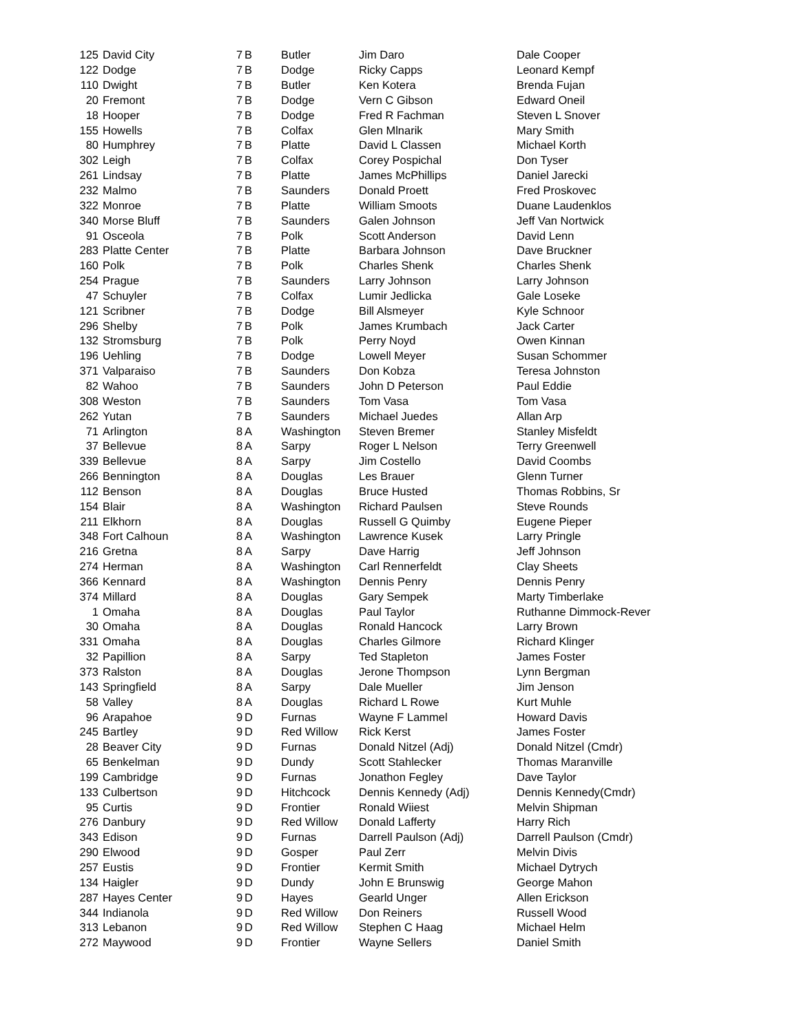| 125 | David City | 7 | B | Butler | Jim Daro | Dale Cooper |
| 122 | Dodge | 7 | B | Dodge | Ricky Capps | Leonard Kempf |
| 110 | Dwight | 7 | B | Butler | Ken Kotera | Brenda Fujan |
| 20 | Fremont | 7 | B | Dodge | Vern C Gibson | Edward Oneil |
| 18 | Hooper | 7 | B | Dodge | Fred R Fachman | Steven L Snover |
| 155 | Howells | 7 | B | Colfax | Glen Mlnarik | Mary Smith |
| 80 | Humphrey | 7 | B | Platte | David L Classen | Michael Korth |
| 302 | Leigh | 7 | B | Colfax | Corey Pospichal | Don Tyser |
| 261 | Lindsay | 7 | B | Platte | James McPhillips | Daniel Jarecki |
| 232 | Malmo | 7 | B | Saunders | Donald Proett | Fred Proskovec |
| 322 | Monroe | 7 | B | Platte | William Smoots | Duane Laudenklos |
| 340 | Morse Bluff | 7 | B | Saunders | Galen Johnson | Jeff Van Nortwick |
| 91 | Osceola | 7 | B | Polk | Scott Anderson | David Lenn |
| 283 | Platte Center | 7 | B | Platte | Barbara Johnson | Dave Bruckner |
| 160 | Polk | 7 | B | Polk | Charles Shenk | Charles Shenk |
| 254 | Prague | 7 | B | Saunders | Larry Johnson | Larry Johnson |
| 47 | Schuyler | 7 | B | Colfax | Lumir Jedlicka | Gale Loseke |
| 121 | Scribner | 7 | B | Dodge | Bill Alsmeyer | Kyle Schnoor |
| 296 | Shelby | 7 | B | Polk | James Krumbach | Jack Carter |
| 132 | Stromsburg | 7 | B | Polk | Perry Noyd | Owen Kinnan |
| 196 | Uehling | 7 | B | Dodge | Lowell Meyer | Susan Schommer |
| 371 | Valparaiso | 7 | B | Saunders | Don Kobza | Teresa Johnston |
| 82 | Wahoo | 7 | B | Saunders | John D Peterson | Paul Eddie |
| 308 | Weston | 7 | B | Saunders | Tom Vasa | Tom Vasa |
| 262 | Yutan | 7 | B | Saunders | Michael Juedes | Allan Arp |
| 71 | Arlington | 8 | A | Washington | Steven Bremer | Stanley Misfeldt |
| 37 | Bellevue | 8 | A | Sarpy | Roger L Nelson | Terry Greenwell |
| 339 | Bellevue | 8 | A | Sarpy | Jim Costello | David Coombs |
| 266 | Bennington | 8 | A | Douglas | Les Brauer | Glenn Turner |
| 112 | Benson | 8 | A | Douglas | Bruce Husted | Thomas Robbins, Sr |
| 154 | Blair | 8 | A | Washington | Richard Paulsen | Steve Rounds |
| 211 | Elkhorn | 8 | A | Douglas | Russell G Quimby | Eugene Pieper |
| 348 | Fort Calhoun | 8 | A | Washington | Lawrence Kusek | Larry Pringle |
| 216 | Gretna | 8 | A | Sarpy | Dave Harrig | Jeff Johnson |
| 274 | Herman | 8 | A | Washington | Carl Rennerfeldt | Clay Sheets |
| 366 | Kennard | 8 | A | Washington | Dennis Penry | Dennis Penry |
| 374 | Millard | 8 | A | Douglas | Gary Sempek | Marty Timberlake |
| 1 | Omaha | 8 | A | Douglas | Paul Taylor | Ruthanne Dimmock-Rever |
| 30 | Omaha | 8 | A | Douglas | Ronald Hancock | Larry Brown |
| 331 | Omaha | 8 | A | Douglas | Charles Gilmore | Richard Klinger |
| 32 | Papillion | 8 | A | Sarpy | Ted Stapleton | James Foster |
| 373 | Ralston | 8 | A | Douglas | Jerone Thompson | Lynn Bergman |
| 143 | Springfield | 8 | A | Sarpy | Dale Mueller | Jim Jenson |
| 58 | Valley | 8 | A | Douglas | Richard L Rowe | Kurt Muhle |
| 96 | Arapahoe | 9 | D | Furnas | Wayne F Lammel | Howard Davis |
| 245 | Bartley | 9 | D | Red Willow | Rick Kerst | James Foster |
| 28 | Beaver City | 9 | D | Furnas | Donald Nitzel (Adj) | Donald Nitzel (Cmdr) |
| 65 | Benkelman | 9 | D | Dundy | Scott Stahlecker | Thomas Maranville |
| 199 | Cambridge | 9 | D | Furnas | Jonathon Fegley | Dave Taylor |
| 133 | Culbertson | 9 | D | Hitchcock | Dennis Kennedy (Adj) | Dennis Kennedy(Cmdr) |
| 95 | Curtis | 9 | D | Frontier | Ronald Wiiest | Melvin Shipman |
| 276 | Danbury | 9 | D | Red Willow | Donald Lafferty | Harry Rich |
| 343 | Edison | 9 | D | Furnas | Darrell Paulson (Adj) | Darrell Paulson (Cmdr) |
| 290 | Elwood | 9 | D | Gosper | Paul Zerr | Melvin Divis |
| 257 | Eustis | 9 | D | Frontier | Kermit Smith | Michael Dytrych |
| 134 | Haigler | 9 | D | Dundy | John E Brunswig | George Mahon |
| 287 | Hayes Center | 9 | D | Hayes | Gearld Unger | Allen Erickson |
| 344 | Indianola | 9 | D | Red Willow | Don Reiners | Russell Wood |
| 313 | Lebanon | 9 | D | Red Willow | Stephen C Haag | Michael Helm |
| 272 | Maywood | 9 | D | Frontier | Wayne Sellers | Daniel Smith |